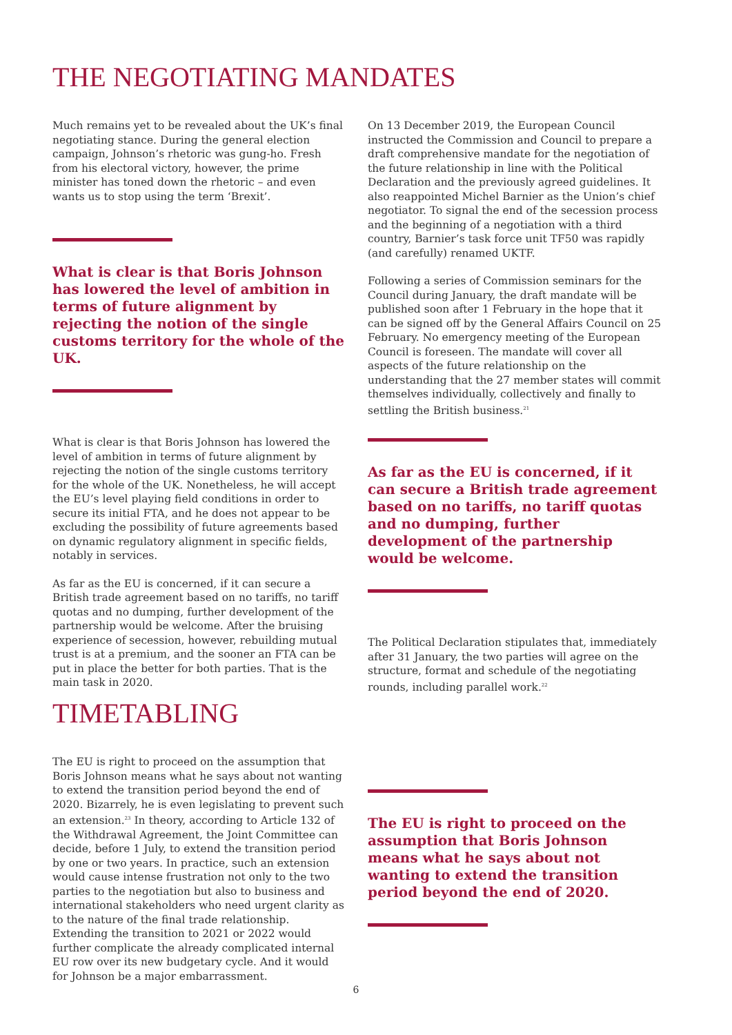THE NEGOTIATING MANDATES
Much remains yet to be revealed about the UK’s final negotiating stance. During the general election campaign, Johnson’s rhetoric was gung-ho. Fresh from his electoral victory, however, the prime minister has toned down the rhetoric – and even wants us to stop using the term ‘Brexit’.
What is clear is that Boris Johnson has lowered the level of ambition in terms of future alignment by rejecting the notion of the single customs territory for the whole of the UK.
What is clear is that Boris Johnson has lowered the level of ambition in terms of future alignment by rejecting the notion of the single customs territory for the whole of the UK. Nonetheless, he will accept the EU’s level playing field conditions in order to secure its initial FTA, and he does not appear to be excluding the possibility of future agreements based on dynamic regulatory alignment in specific fields, notably in services.
As far as the EU is concerned, if it can secure a British trade agreement based on no tariffs, no tariff quotas and no dumping, further development of the partnership would be welcome. After the bruising experience of secession, however, rebuilding mutual trust is at a premium, and the sooner an FTA can be put in place the better for both parties. That is the main task in 2020.
On 13 December 2019, the European Council instructed the Commission and Council to prepare a draft comprehensive mandate for the negotiation of the future relationship in line with the Political Declaration and the previously agreed guidelines. It also reappointed Michel Barnier as the Union’s chief negotiator. To signal the end of the secession process and the beginning of a negotiation with a third country, Barnier’s task force unit TF50 was rapidly (and carefully) renamed UKTF.
Following a series of Commission seminars for the Council during January, the draft mandate will be published soon after 1 February in the hope that it can be signed off by the General Affairs Council on 25 February. No emergency meeting of the European Council is foreseen. The mandate will cover all aspects of the future relationship on the understanding that the 27 member states will commit themselves individually, collectively and finally to settling the British business.<sup>21</sup>
As far as the EU is concerned, if it can secure a British trade agreement based on no tariffs, no tariff quotas and no dumping, further development of the partnership would be welcome.
The Political Declaration stipulates that, immediately after 31 January, the two parties will agree on the structure, format and schedule of the negotiating rounds, including parallel work.<sup>22</sup>
TIMETABLING
The EU is right to proceed on the assumption that Boris Johnson means what he says about not wanting to extend the transition period beyond the end of 2020. Bizarrely, he is even legislating to prevent such an extension.<sup>23</sup> In theory, according to Article 132 of the Withdrawal Agreement, the Joint Committee can decide, before 1 July, to extend the transition period by one or two years. In practice, such an extension would cause intense frustration not only to the two parties to the negotiation but also to business and international stakeholders who need urgent clarity as to the nature of the final trade relationship. Extending the transition to 2021 or 2022 would further complicate the already complicated internal EU row over its new budgetary cycle. And it would for Johnson be a major embarrassment.
The EU is right to proceed on the assumption that Boris Johnson means what he says about not wanting to extend the transition period beyond the end of 2020.
6